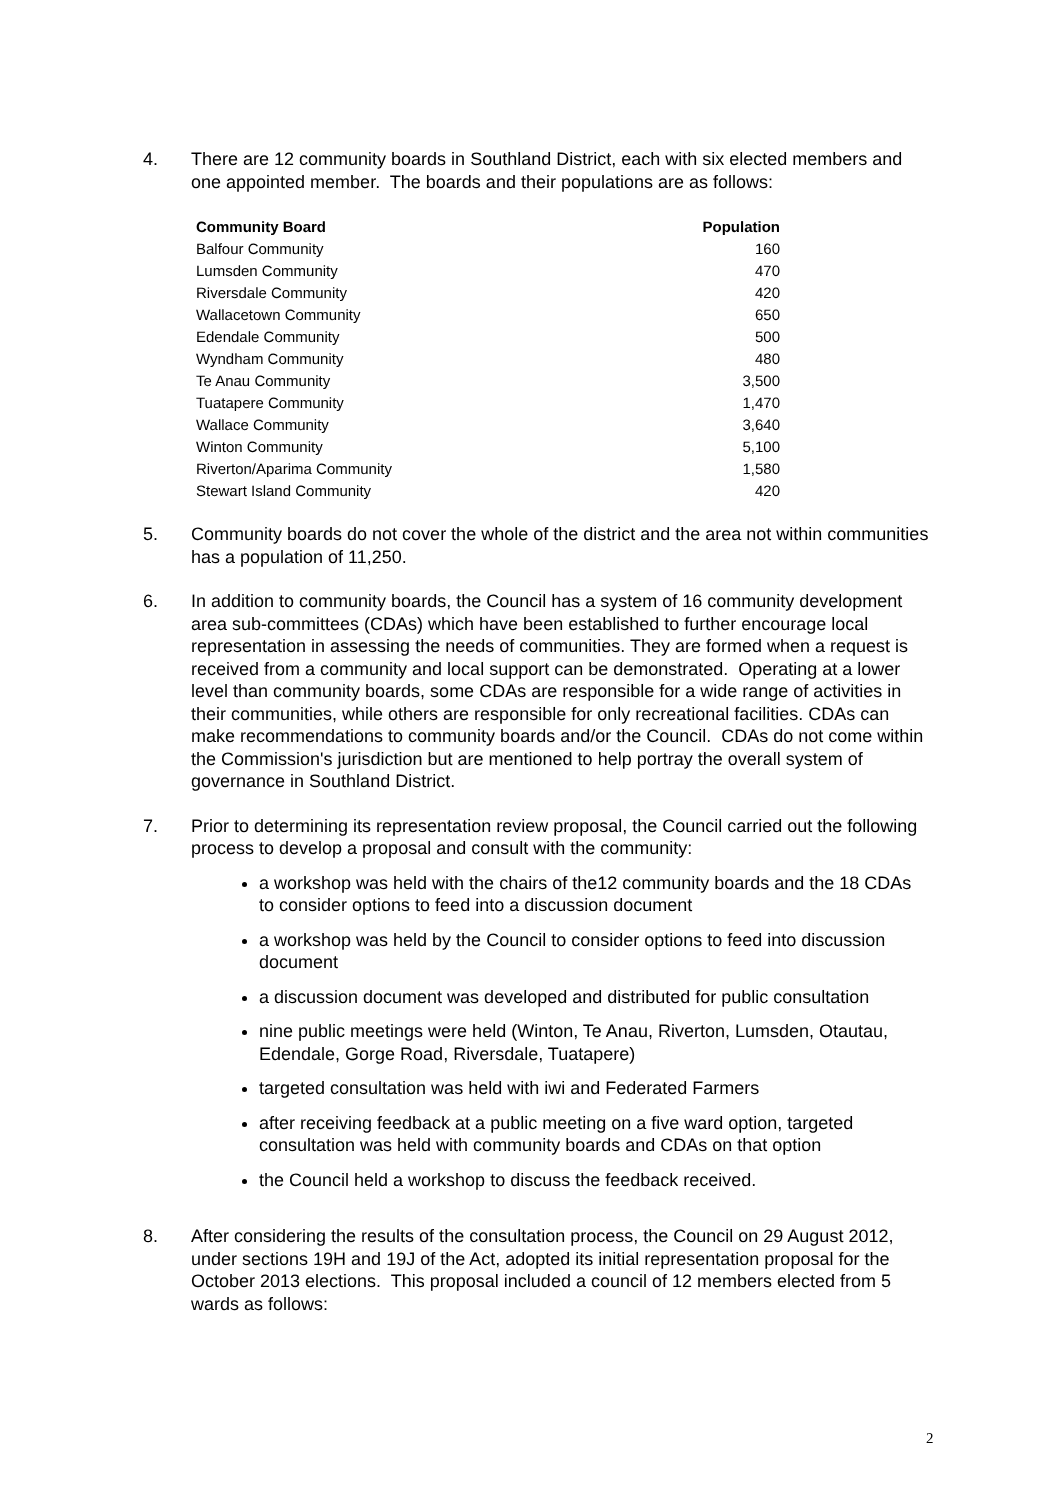4. There are 12 community boards in Southland District, each with six elected members and one appointed member. The boards and their populations are as follows:
| Community Board | Population |
| --- | --- |
| Balfour Community | 160 |
| Lumsden Community | 470 |
| Riversdale Community | 420 |
| Wallacetown Community | 650 |
| Edendale Community | 500 |
| Wyndham Community | 480 |
| Te Anau Community | 3,500 |
| Tuatapere Community | 1,470 |
| Wallace Community | 3,640 |
| Winton Community | 5,100 |
| Riverton/Aparima Community | 1,580 |
| Stewart Island Community | 420 |
5. Community boards do not cover the whole of the district and the area not within communities has a population of 11,250.
6. In addition to community boards, the Council has a system of 16 community development area sub-committees (CDAs) which have been established to further encourage local representation in assessing the needs of communities. They are formed when a request is received from a community and local support can be demonstrated. Operating at a lower level than community boards, some CDAs are responsible for a wide range of activities in their communities, while others are responsible for only recreational facilities. CDAs can make recommendations to community boards and/or the Council. CDAs do not come within the Commission's jurisdiction but are mentioned to help portray the overall system of governance in Southland District.
7. Prior to determining its representation review proposal, the Council carried out the following process to develop a proposal and consult with the community:
a workshop was held with the chairs of the12 community boards and the 18 CDAs to consider options to feed into a discussion document
a workshop was held by the Council to consider options to feed into discussion document
a discussion document was developed and distributed for public consultation
nine public meetings were held (Winton, Te Anau, Riverton, Lumsden, Otautau, Edendale, Gorge Road, Riversdale, Tuatapere)
targeted consultation was held with iwi and Federated Farmers
after receiving feedback at a public meeting on a five ward option, targeted consultation was held with community boards and CDAs on that option
the Council held a workshop to discuss the feedback received.
8. After considering the results of the consultation process, the Council on 29 August 2012, under sections 19H and 19J of the Act, adopted its initial representation proposal for the October 2013 elections. This proposal included a council of 12 members elected from 5 wards as follows:
2